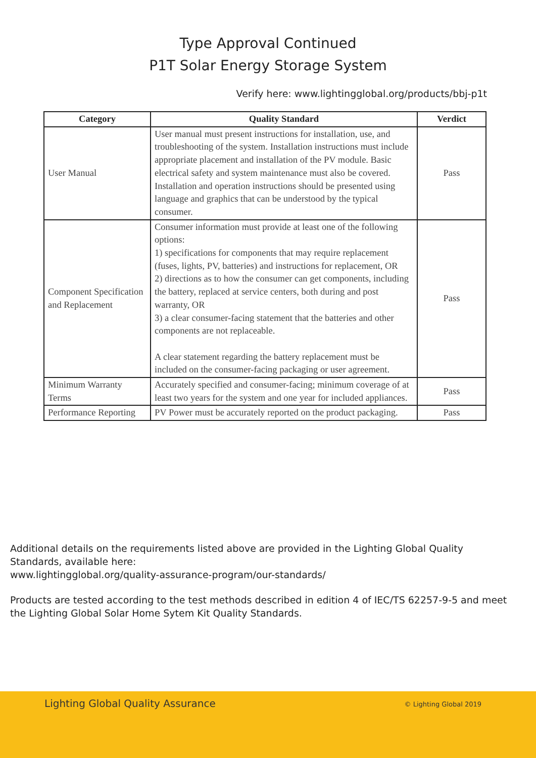Type Approval Continued
P1T Solar Energy Storage System
Verify here: www.lightingglobal.org/products/bbj-p1t
| Category | Quality Standard | Verdict |
| --- | --- | --- |
| User Manual | User manual must present instructions for installation, use, and troubleshooting of the system. Installation instructions must include appropriate placement and installation of the PV module. Basic electrical safety and system maintenance must also be covered. Installation and operation instructions should be presented using language and graphics that can be understood by the typical consumer. | Pass |
| Component Specification and Replacement | Consumer information must provide at least one of the following options: 1) specifications for components that may require replacement (fuses, lights, PV, batteries) and instructions for replacement, OR 2) directions as to how the consumer can get components, including the battery, replaced at service centers, both during and post warranty, OR 3) a clear consumer-facing statement that the batteries and other components are not replaceable. A clear statement regarding the battery replacement must be included on the consumer-facing packaging or user agreement. | Pass |
| Minimum Warranty Terms | Accurately specified and consumer-facing; minimum coverage of at least two years for the system and one year for included appliances. | Pass |
| Performance Reporting | PV Power must be accurately reported on the product packaging. | Pass |
Additional details on the requirements listed above are provided in the Lighting Global Quality Standards, available here:
www.lightingglobal.org/quality-assurance-program/our-standards/
Products are tested according to the test methods described in edition 4 of IEC/TS 62257-9-5 and meet the Lighting Global Solar Home Sytem Kit Quality Standards.
Lighting Global Quality Assurance © Lighting Global 2019